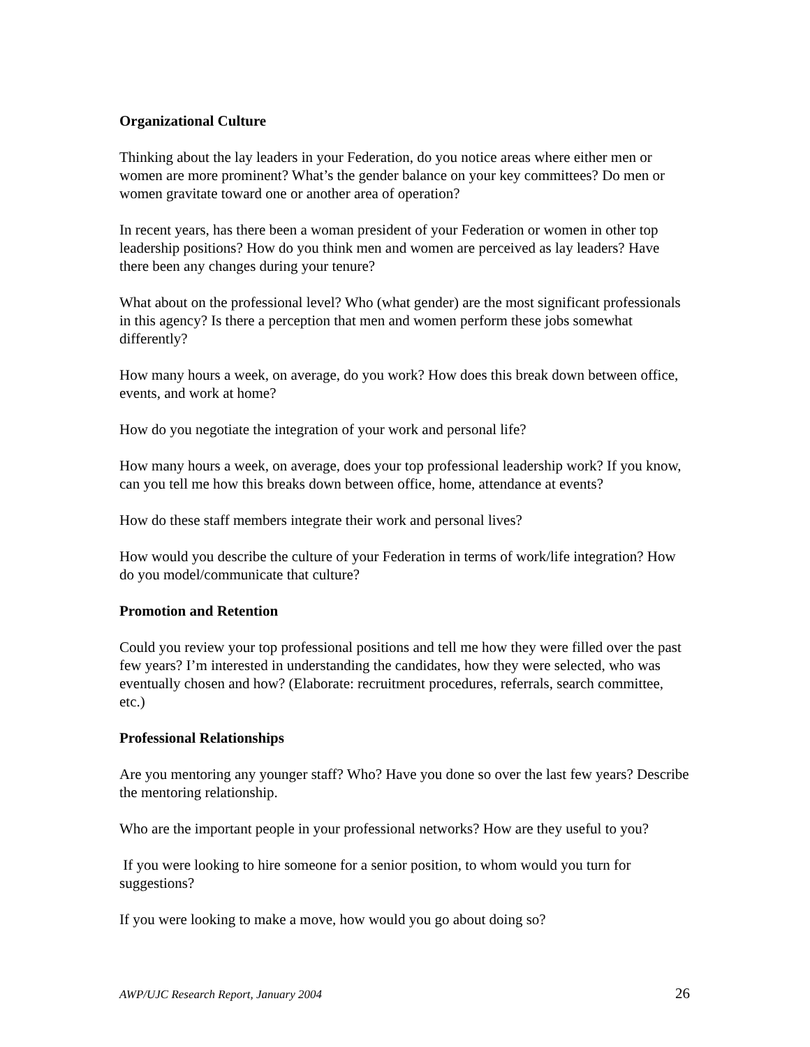Organizational Culture
Thinking about the lay leaders in your Federation, do you notice areas where either men or women are more prominent? What’s the gender balance on your key committees? Do men or women gravitate toward one or another area of operation?
In recent years, has there been a woman president of your Federation or women in other top leadership positions? How do you think men and women are perceived as lay leaders? Have there been any changes during your tenure?
What about on the professional level? Who (what gender) are the most significant professionals in this agency? Is there a perception that men and women perform these jobs somewhat differently?
How many hours a week, on average, do you work? How does this break down between office, events, and work at home?
How do you negotiate the integration of your work and personal life?
How many hours a week, on average, does your top professional leadership work? If you know, can you tell me how this breaks down between office, home, attendance at events?
How do these staff members integrate their work and personal lives?
How would you describe the culture of your Federation in terms of work/life integration? How do you model/communicate that culture?
Promotion and Retention
Could you review your top professional positions and tell me how they were filled over the past few years? I’m interested in understanding the candidates, how they were selected, who was eventually chosen and how? (Elaborate: recruitment procedures, referrals, search committee, etc.)
Professional Relationships
Are you mentoring any younger staff? Who? Have you done so over the last few years? Describe the mentoring relationship.
Who are the important people in your professional networks? How are they useful to you?
If you were looking to hire someone for a senior position, to whom would you turn for suggestions?
If you were looking to make a move, how would you go about doing so?
AWP/UJC Research Report, January 2004 26